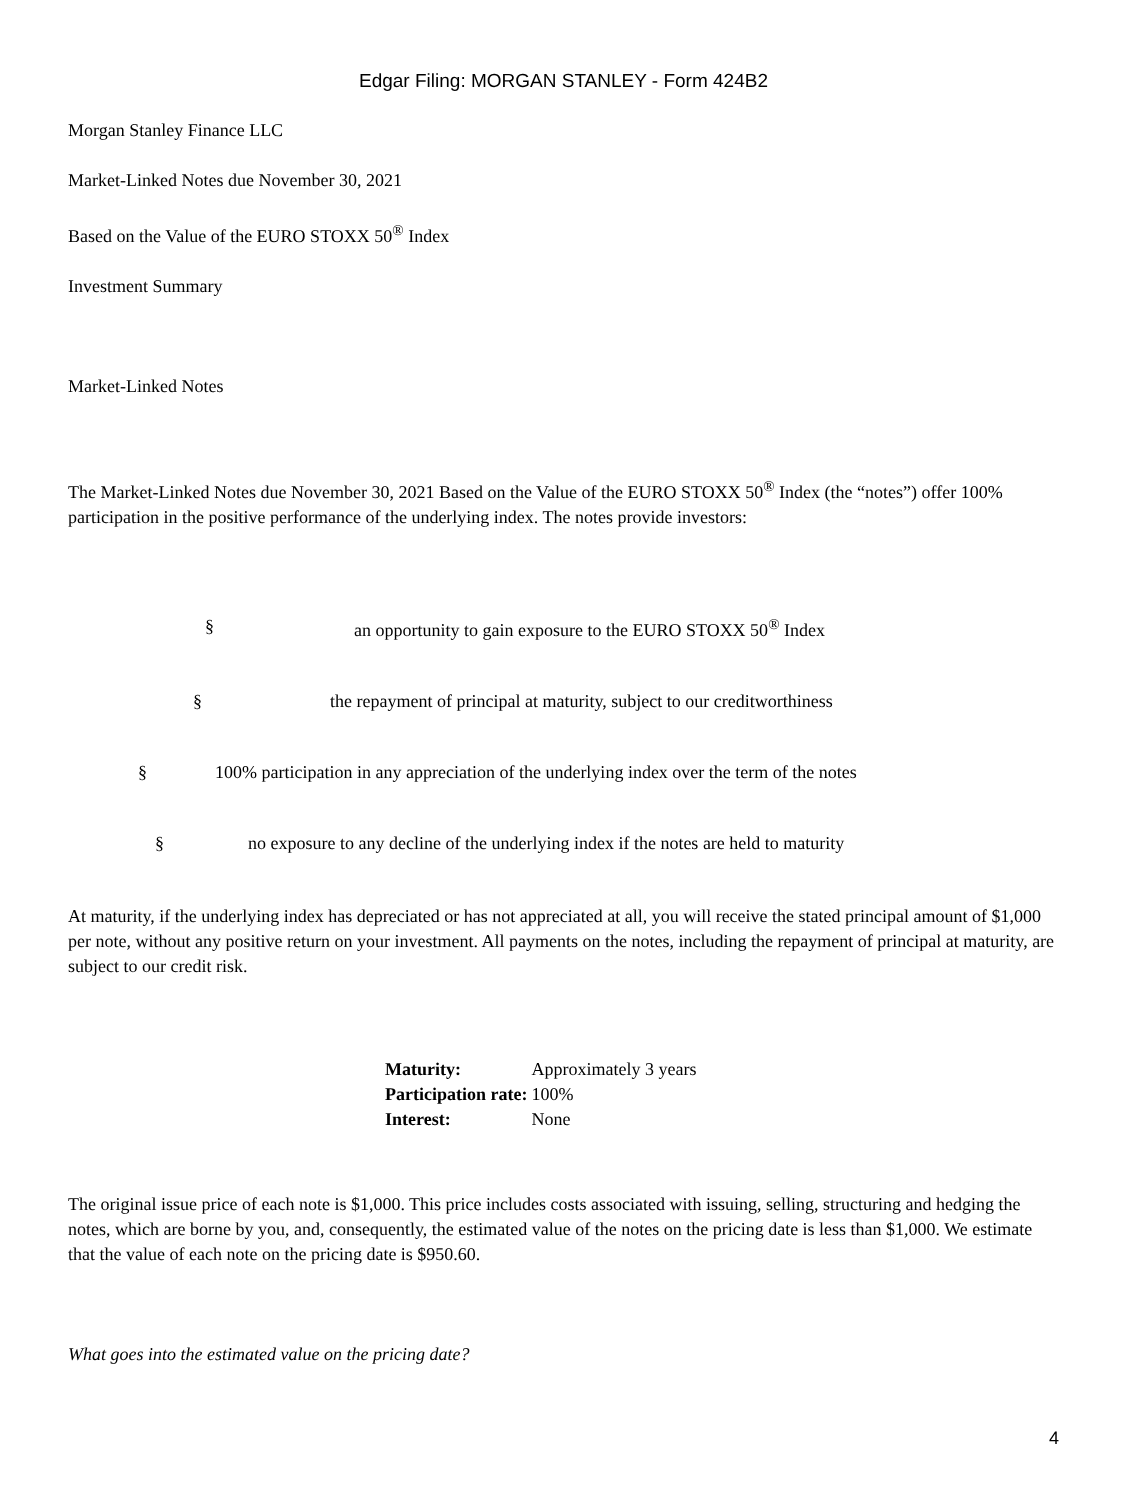Edgar Filing: MORGAN STANLEY - Form 424B2
Morgan Stanley Finance LLC
Market-Linked Notes due November 30, 2021
Based on the Value of the EURO STOXX 50<sup>®</sup> Index
Investment Summary
Market-Linked Notes
The Market-Linked Notes due November 30, 2021 Based on the Value of the EURO STOXX 50<sup>®</sup> Index (the “notes”) offer 100% participation in the positive performance of the underlying index. The notes provide investors:
§ an opportunity to gain exposure to the EURO STOXX 50<sup>®</sup> Index
§ the repayment of principal at maturity, subject to our creditworthiness
§ 100% participation in any appreciation of the underlying index over the term of the notes
§ no exposure to any decline of the underlying index if the notes are held to maturity
At maturity, if the underlying index has depreciated or has not appreciated at all, you will receive the stated principal amount of $1,000 per note, without any positive return on your investment. All payments on the notes, including the repayment of principal at maturity, are subject to our credit risk.
| Maturity: | Approximately 3 years |
| Participation rate: | 100% |
| Interest: | None |
The original issue price of each note is $1,000. This price includes costs associated with issuing, selling, structuring and hedging the notes, which are borne by you, and, consequently, the estimated value of the notes on the pricing date is less than $1,000. We estimate that the value of each note on the pricing date is $950.60.
What goes into the estimated value on the pricing date?
4